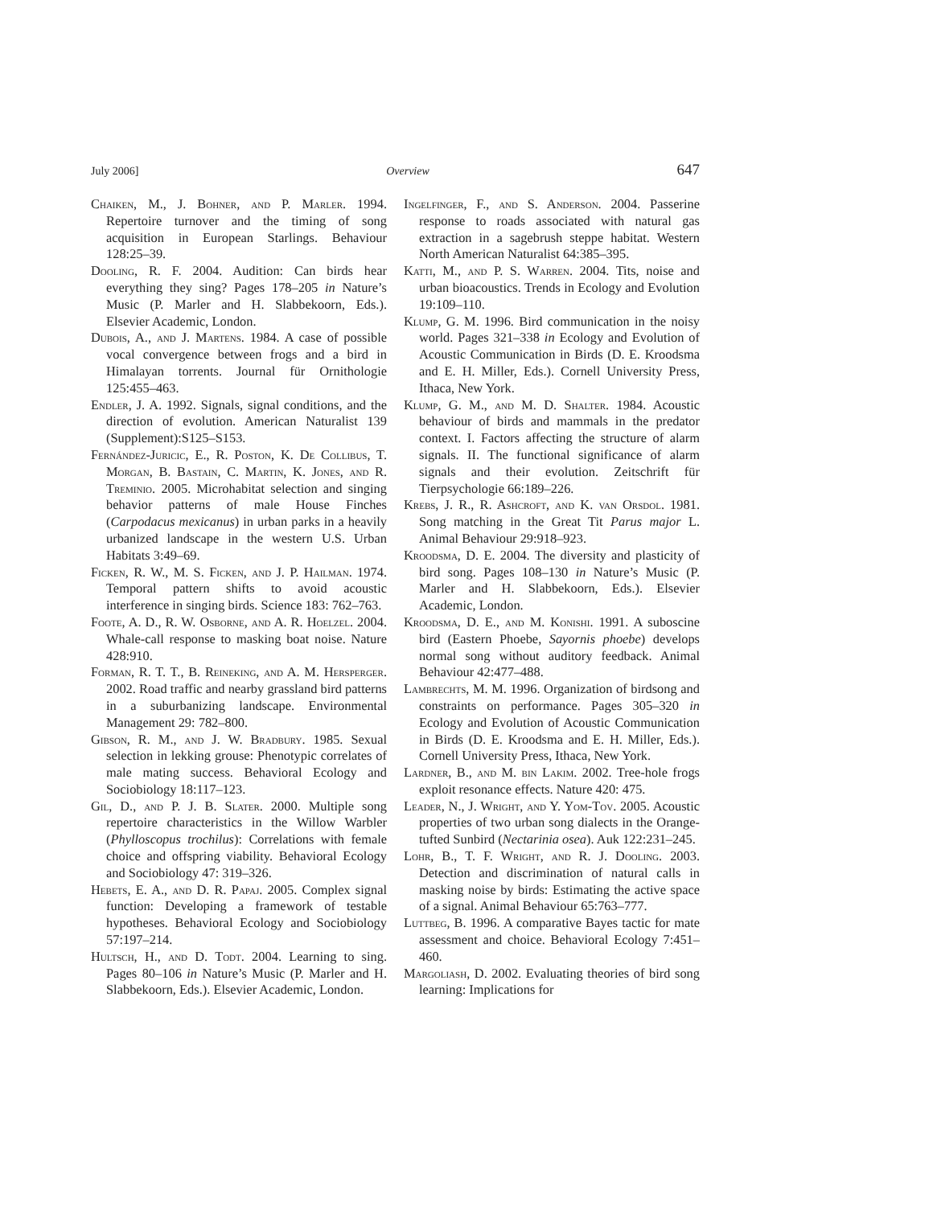July 2006] Overview 647
Chaiken, M., J. Bohner, and P. Marler. 1994. Repertoire turnover and the timing of song acquisition in European Starlings. Behaviour 128:25–39.
Dooling, R. F. 2004. Audition: Can birds hear everything they sing? Pages 178–205 in Nature’s Music (P. Marler and H. Slabbekoorn, Eds.). Elsevier Academic, London.
Dubois, A., and J. Martens. 1984. A case of possible vocal convergence between frogs and a bird in Himalayan torrents. Journal für Ornithologie 125:455–463.
Endler, J. A. 1992. Signals, signal conditions, and the direction of evolution. American Naturalist 139 (Supplement):S125–S153.
Fernández-Juricic, E., R. Poston, K. De Collibus, T. Morgan, B. Bastain, C. Martin, K. Jones, and R. Treminio. 2005. Microhabitat selection and singing behavior patterns of male House Finches (Carpodacus mexicanus) in urban parks in a heavily urbanized landscape in the western U.S. Urban Habitats 3:49–69.
Ficken, R. W., M. S. Ficken, and J. P. Hailman. 1974. Temporal pattern shifts to avoid acoustic interference in singing birds. Science 183: 762–763.
Foote, A. D., R. W. Osborne, and A. R. Hoelzel. 2004. Whale-call response to masking boat noise. Nature 428:910.
Forman, R. T. T., B. Reineking, and A. M. Hersperger. 2002. Road traffic and nearby grassland bird patterns in a suburbanizing landscape. Environmental Management 29: 782–800.
Gibson, R. M., and J. W. Bradbury. 1985. Sexual selection in lekking grouse: Phenotypic correlates of male mating success. Behavioral Ecology and Sociobiology 18:117–123.
Gil, D., and P. J. B. Slater. 2000. Multiple song repertoire characteristics in the Willow Warbler (Phylloscopus trochilus): Correlations with female choice and offspring viability. Behavioral Ecology and Sociobiology 47: 319–326.
Hebets, E. A., and D. R. Papaj. 2005. Complex signal function: Developing a framework of testable hypotheses. Behavioral Ecology and Sociobiology 57:197–214.
Hultsch, H., and D. Todt. 2004. Learning to sing. Pages 80–106 in Nature’s Music (P. Marler and H. Slabbekoorn, Eds.). Elsevier Academic, London.
Ingelfinger, F., and S. Anderson. 2004. Passerine response to roads associated with natural gas extraction in a sagebrush steppe habitat. Western North American Naturalist 64:385–395.
Katti, M., and P. S. Warren. 2004. Tits, noise and urban bioacoustics. Trends in Ecology and Evolution 19:109–110.
Klump, G. M. 1996. Bird communication in the noisy world. Pages 321–338 in Ecology and Evolution of Acoustic Communication in Birds (D. E. Kroodsma and E. H. Miller, Eds.). Cornell University Press, Ithaca, New York.
Klump, G. M., and M. D. Shalter. 1984. Acoustic behaviour of birds and mammals in the predator context. I. Factors affecting the structure of alarm signals. II. The functional significance of alarm signals and their evolution. Zeitschrift für Tierpsychologie 66:189–226.
Krebs, J. R., R. Ashcroft, and K. van Orsdol. 1981. Song matching in the Great Tit Parus major L. Animal Behaviour 29:918–923.
Kroodsma, D. E. 2004. The diversity and plasticity of bird song. Pages 108–130 in Nature’s Music (P. Marler and H. Slabbekoorn, Eds.). Elsevier Academic, London.
Kroodsma, D. E., and M. Konishi. 1991. A suboscine bird (Eastern Phoebe, Sayornis phoebe) develops normal song without auditory feedback. Animal Behaviour 42:477–488.
Lambrechts, M. M. 1996. Organization of birdsong and constraints on performance. Pages 305–320 in Ecology and Evolution of Acoustic Communication in Birds (D. E. Kroodsma and E. H. Miller, Eds.). Cornell University Press, Ithaca, New York.
Lardner, B., and M. bin Lakim. 2002. Tree-hole frogs exploit resonance effects. Nature 420: 475.
Leader, N., J. Wright, and Y. Yom-Tov. 2005. Acoustic properties of two urban song dialects in the Orange-tufted Sunbird (Nectarinia osea). Auk 122:231–245.
Lohr, B., T. F. Wright, and R. J. Dooling. 2003. Detection and discrimination of natural calls in masking noise by birds: Estimating the active space of a signal. Animal Behaviour 65:763–777.
Luttbeg, B. 1996. A comparative Bayes tactic for mate assessment and choice. Behavioral Ecology 7:451–460.
Margoliash, D. 2002. Evaluating theories of bird song learning: Implications for